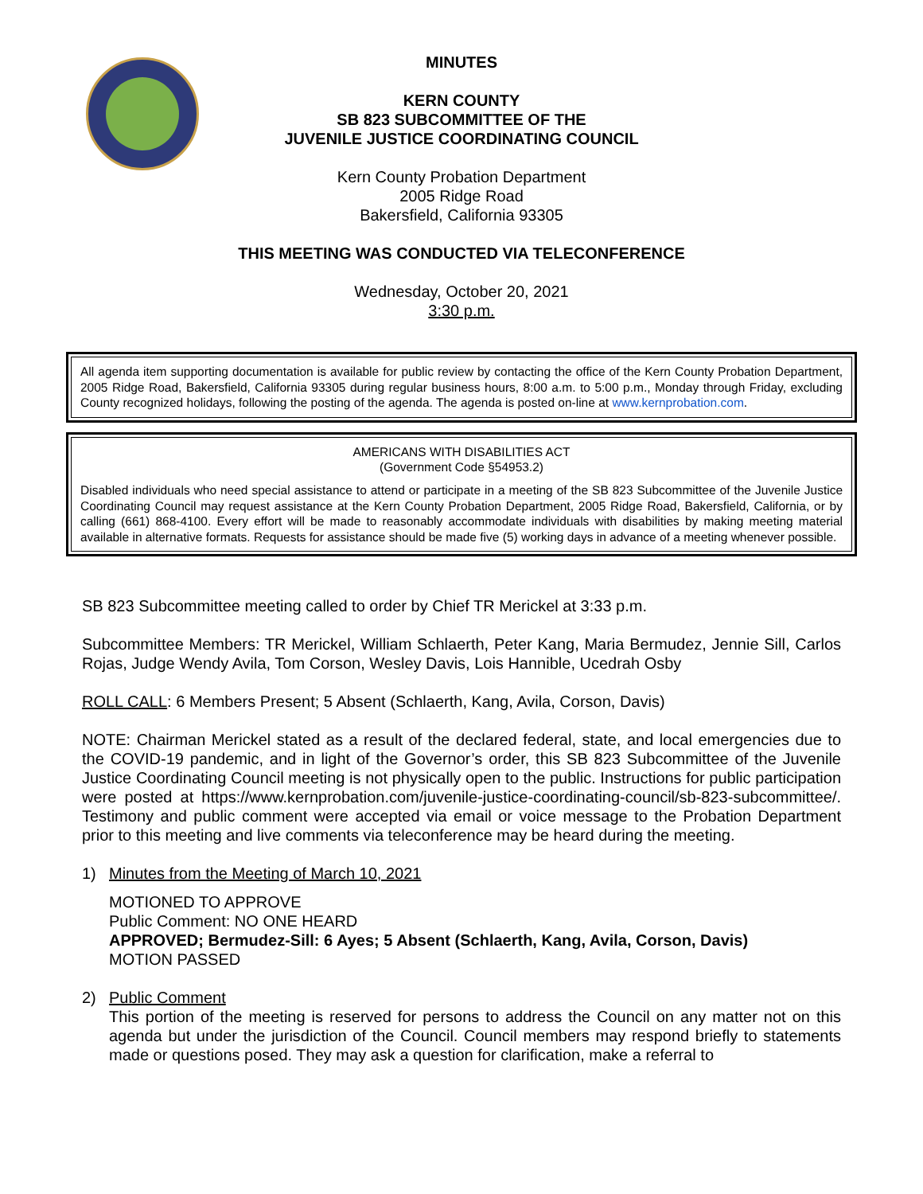MINUTES
KERN COUNTY
SB 823 SUBCOMMITTEE OF THE
JUVENILE JUSTICE COORDINATING COUNCIL
Kern County Probation Department
2005 Ridge Road
Bakersfield, California 93305
THIS MEETING WAS CONDUCTED VIA TELECONFERENCE
Wednesday, October 20, 2021
3:30 p.m.
All agenda item supporting documentation is available for public review by contacting the office of the Kern County Probation Department, 2005 Ridge Road, Bakersfield, California 93305 during regular business hours, 8:00 a.m. to 5:00 p.m., Monday through Friday, excluding County recognized holidays, following the posting of the agenda. The agenda is posted on-line at www.kernprobation.com.
AMERICANS WITH DISABILITIES ACT
(Government Code §54953.2)
Disabled individuals who need special assistance to attend or participate in a meeting of the SB 823 Subcommittee of the Juvenile Justice Coordinating Council may request assistance at the Kern County Probation Department, 2005 Ridge Road, Bakersfield, California, or by calling (661) 868-4100. Every effort will be made to reasonably accommodate individuals with disabilities by making meeting material available in alternative formats. Requests for assistance should be made five (5) working days in advance of a meeting whenever possible.
SB 823 Subcommittee meeting called to order by Chief TR Merickel at 3:33 p.m.
Subcommittee Members: TR Merickel, William Schlaerth, Peter Kang, Maria Bermudez, Jennie Sill, Carlos Rojas, Judge Wendy Avila, Tom Corson, Wesley Davis, Lois Hannible, Ucedrah Osby
ROLL CALL: 6 Members Present; 5 Absent (Schlaerth, Kang, Avila, Corson, Davis)
NOTE: Chairman Merickel stated as a result of the declared federal, state, and local emergencies due to the COVID-19 pandemic, and in light of the Governor’s order, this SB 823 Subcommittee of the Juvenile Justice Coordinating Council meeting is not physically open to the public. Instructions for public participation were posted at https://www.kernprobation.com/juvenile-justice-coordinating-council/sb-823-subcommittee/. Testimony and public comment were accepted via email or voice message to the Probation Department prior to this meeting and live comments via teleconference may be heard during the meeting.
1) Minutes from the Meeting of March 10, 2021
MOTIONED TO APPROVE
Public Comment: NO ONE HEARD
APPROVED; Bermudez-Sill: 6 Ayes; 5 Absent (Schlaerth, Kang, Avila, Corson, Davis)
MOTION PASSED
2) Public Comment
This portion of the meeting is reserved for persons to address the Council on any matter not on this agenda but under the jurisdiction of the Council. Council members may respond briefly to statements made or questions posed. They may ask a question for clarification, make a referral to